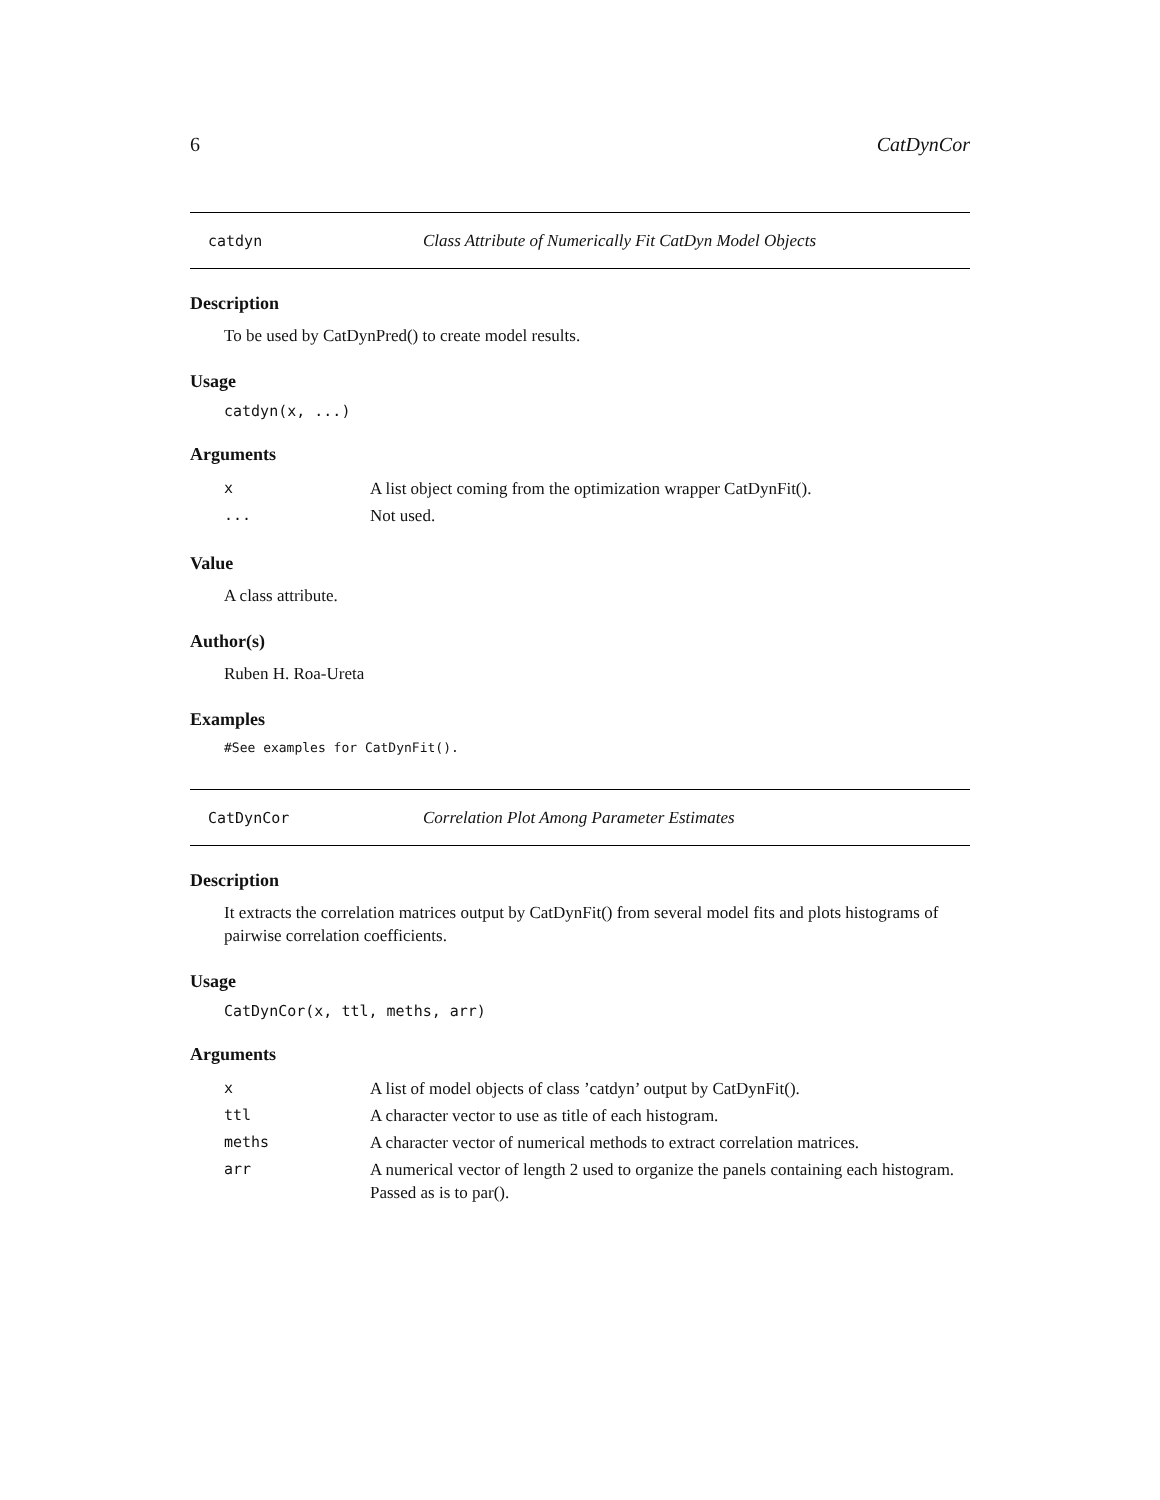6 CatDynCor
catdyn Class Attribute of Numerically Fit CatDyn Model Objects
Description
To be used by CatDynPred() to create model results.
Usage
catdyn(x, ...)
Arguments
| x | A list object coming from the optimization wrapper CatDynFit(). |
| ... | Not used. |
Value
A class attribute.
Author(s)
Ruben H. Roa-Ureta
Examples
#See examples for CatDynFit().
CatDynCor Correlation Plot Among Parameter Estimates
Description
It extracts the correlation matrices output by CatDynFit() from several model fits and plots histograms of pairwise correlation coefficients.
Usage
CatDynCor(x, ttl, meths, arr)
Arguments
| x | A list of model objects of class ’catdyn’ output by CatDynFit(). |
| ttl | A character vector to use as title of each histogram. |
| meths | A character vector of numerical methods to extract correlation matrices. |
| arr | A numerical vector of length 2 used to organize the panels containing each histogram. Passed as is to par(). |